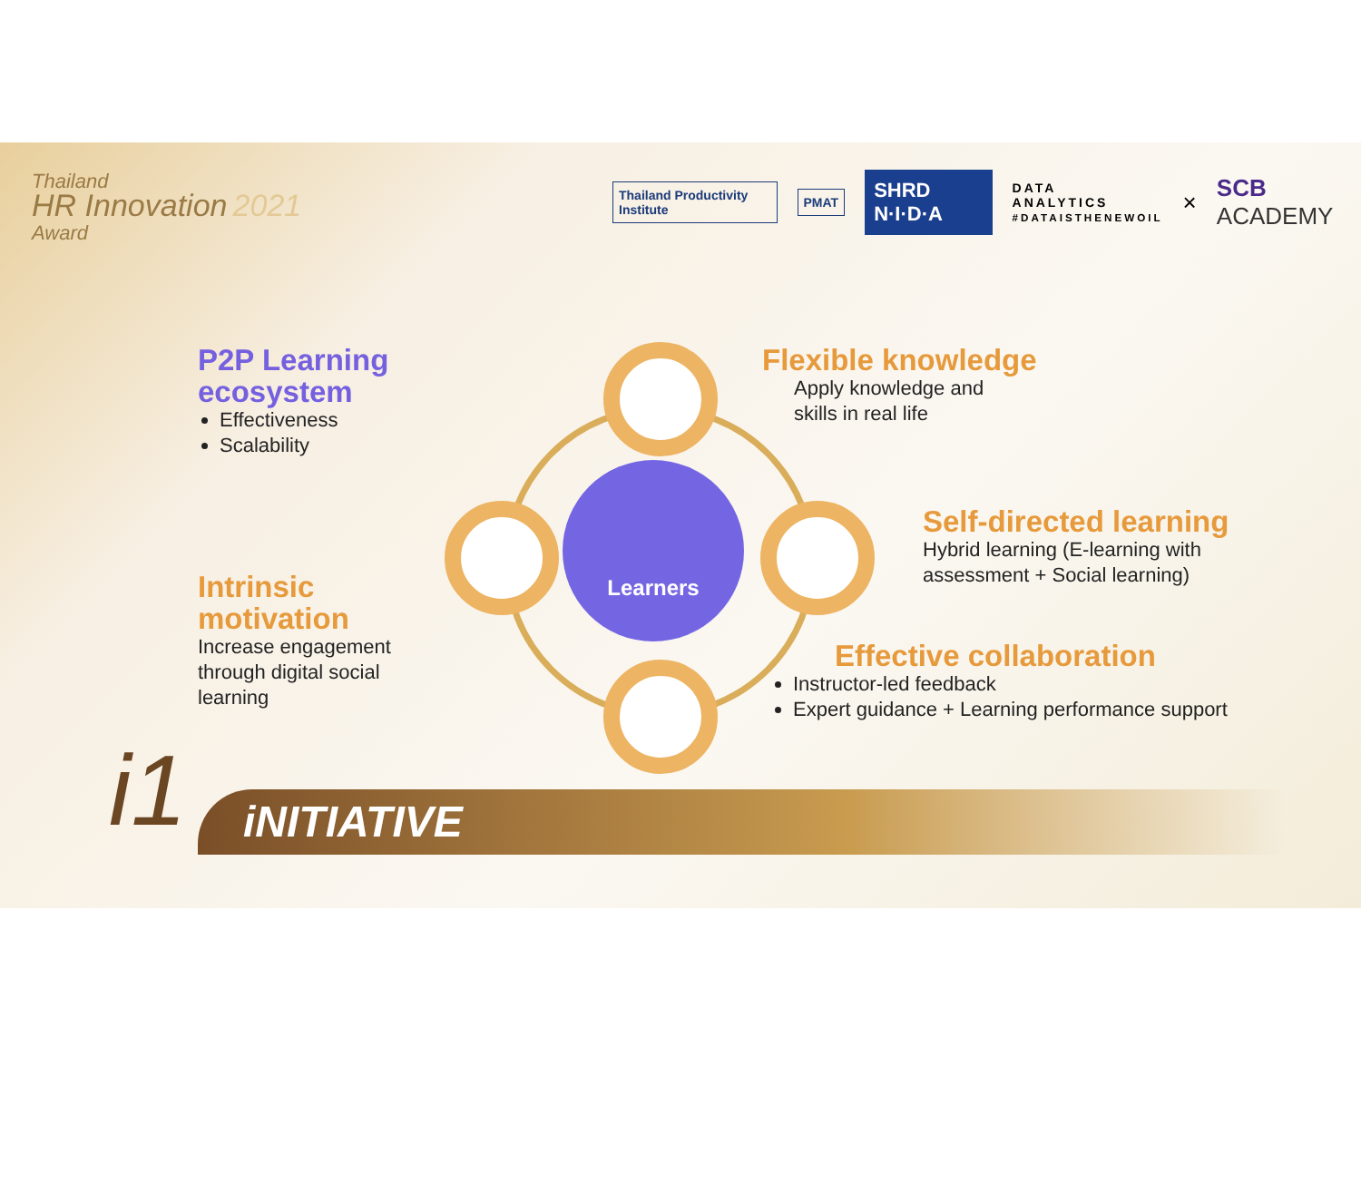Thailand
HR Innovation 2021
Award
Thailand Productivity Institute
PMAT
SHRD N·I·D·A
DATA
ANALYTICS
#DATAISTHENEWOIL
× SCB ACADEMY
Learners
P2P Learning
ecosystem
Effectiveness
Scalability
Flexible knowledge
Apply knowledge and
skills in real life
Self-directed learning
Hybrid learning (E-learning with
assessment + Social learning)
Intrinsic
motivation
Increase engagement
through digital social
learning
Effective collaboration
Instructor-led feedback
Expert guidance + Learning performance support
iNITIATIVE
i1